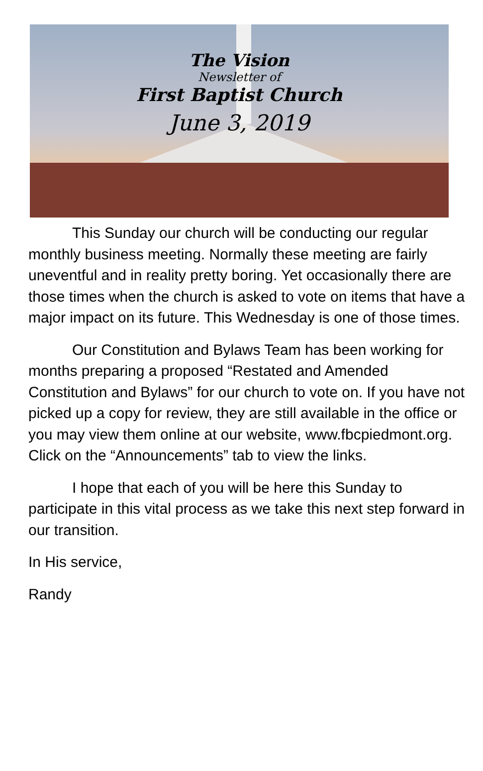The Vision
Newsletter of
First Baptist Church
June 3, 2019
This Sunday our church will be conducting our regular monthly business meeting. Normally these meeting are fairly uneventful and in reality pretty boring. Yet occasionally there are those times when the church is asked to vote on items that have a major impact on its future. This Wednesday is one of those times.
Our Constitution and Bylaws Team has been working for months preparing a proposed “Restated and Amended Constitution and Bylaws” for our church to vote on. If you have not picked up a copy for review, they are still available in the office or you may view them online at our website, www.fbcpiedmont.org. Click on the “Announcements” tab to view the links.
I hope that each of you will be here this Sunday to participate in this vital process as we take this next step forward in our transition.
In His service,
Randy